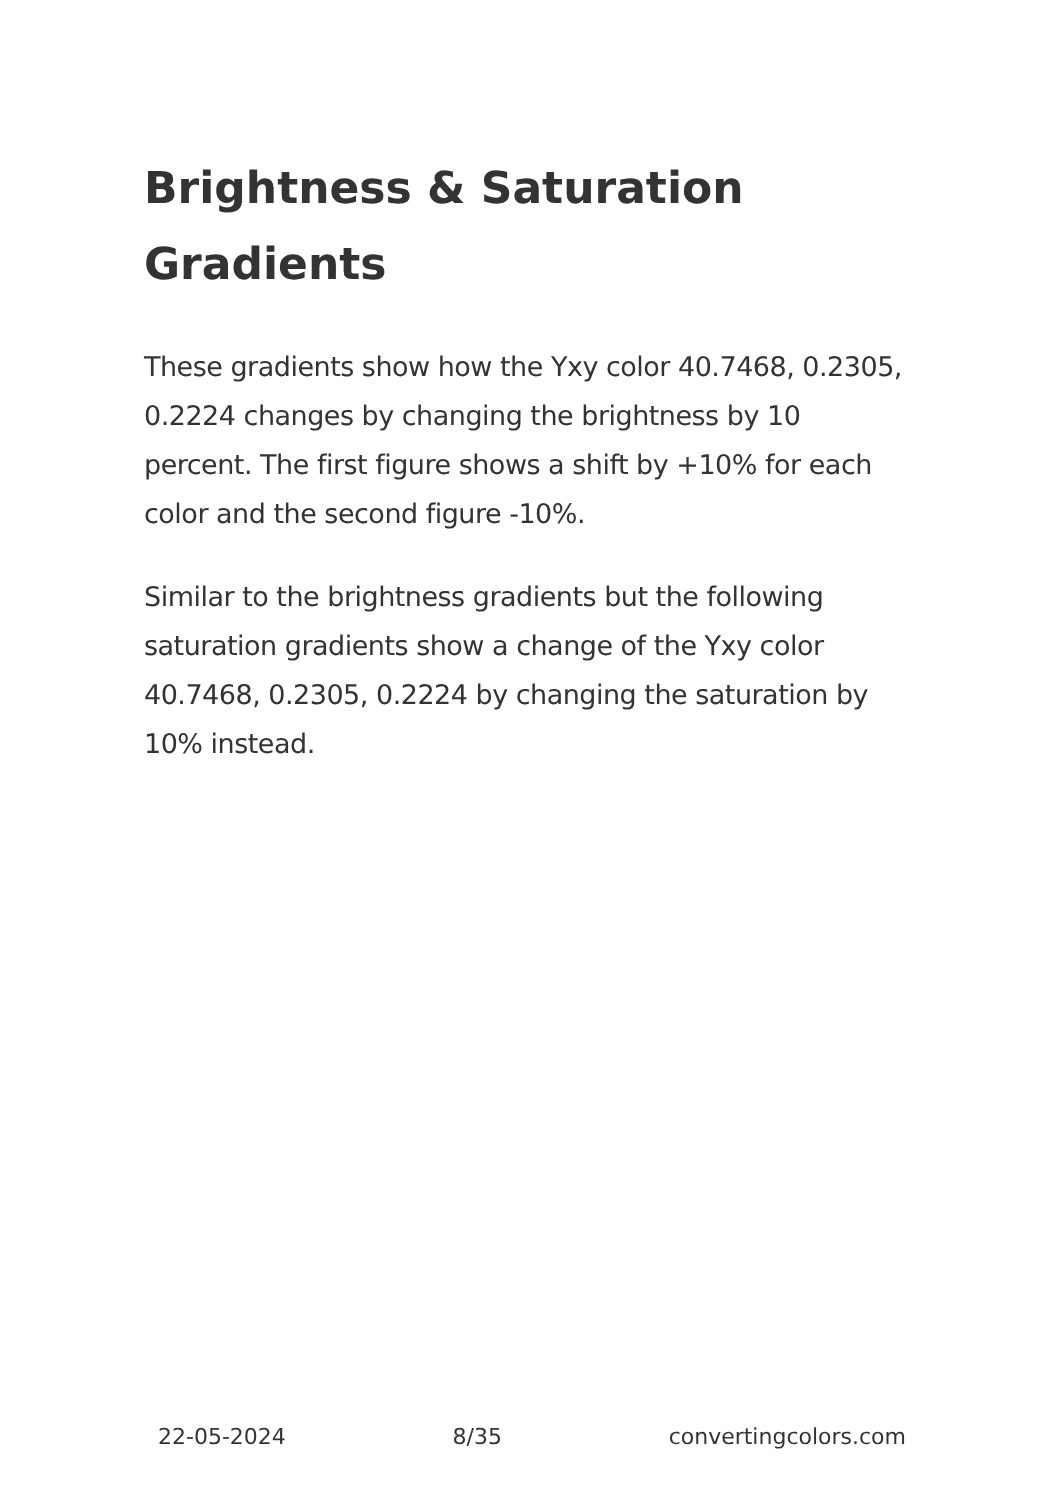Brightness & Saturation Gradients
These gradients show how the Yxy color 40.7468, 0.2305, 0.2224 changes by changing the brightness by 10 percent. The first figure shows a shift by +10% for each color and the second figure -10%.
Similar to the brightness gradients but the following saturation gradients show a change of the Yxy color 40.7468, 0.2305, 0.2224 by changing the saturation by 10% instead.
22-05-2024 8/35 convertingcolors.com